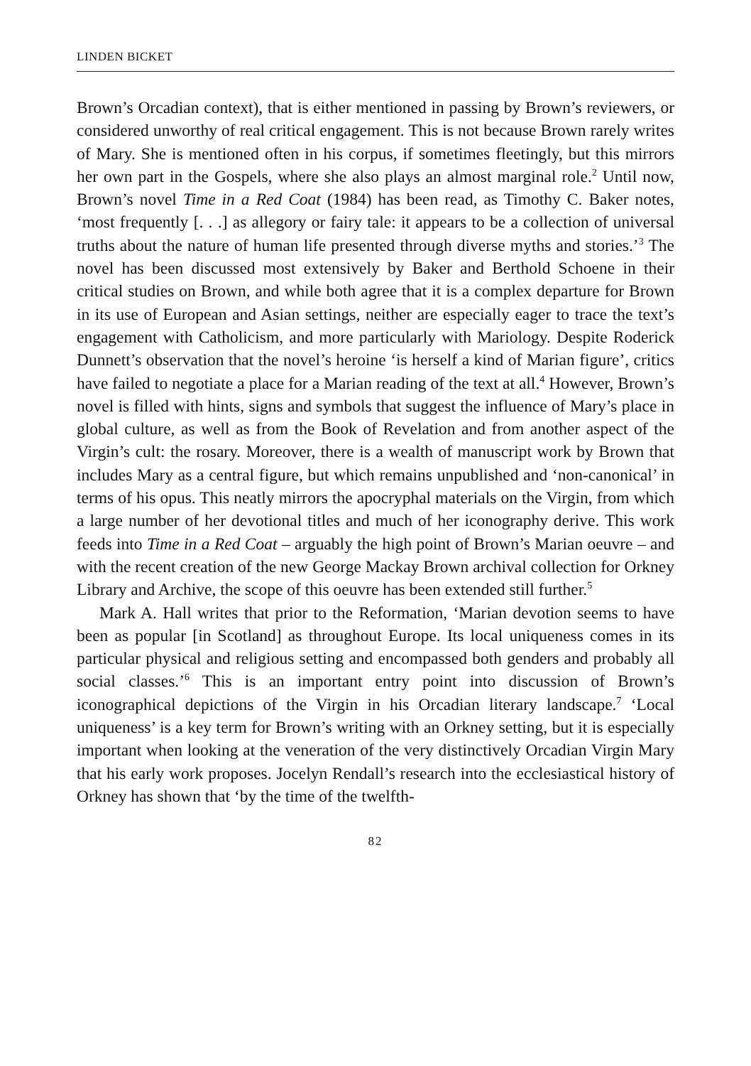LINDEN BICKET
Brown’s Orcadian context), that is either mentioned in passing by Brown’s reviewers, or considered unworthy of real critical engagement. This is not because Brown rarely writes of Mary. She is mentioned often in his corpus, if sometimes fleetingly, but this mirrors her own part in the Gospels, where she also plays an almost marginal role.<sup>2</sup> Until now, Brown’s novel Time in a Red Coat (1984) has been read, as Timothy C. Baker notes, ‘most frequently [. . .] as allegory or fairy tale: it appears to be a collection of universal truths about the nature of human life presented through diverse myths and stories.’<sup>3</sup> The novel has been discussed most extensively by Baker and Berthold Schoene in their critical studies on Brown, and while both agree that it is a complex departure for Brown in its use of European and Asian settings, neither are especially eager to trace the text’s engagement with Catholicism, and more particularly with Mariology. Despite Roderick Dunnett’s observation that the novel’s heroine ‘is herself a kind of Marian figure’, critics have failed to negotiate a place for a Marian reading of the text at all.<sup>4</sup> However, Brown’s novel is filled with hints, signs and symbols that suggest the influence of Mary’s place in global culture, as well as from the Book of Revelation and from another aspect of the Virgin’s cult: the rosary. Moreover, there is a wealth of manuscript work by Brown that includes Mary as a central figure, but which remains unpublished and ‘non-canonical’ in terms of his opus. This neatly mirrors the apocryphal materials on the Virgin, from which a large number of her devotional titles and much of her iconography derive. This work feeds into Time in a Red Coat – arguably the high point of Brown’s Marian oeuvre – and with the recent creation of the new George Mackay Brown archival collection for Orkney Library and Archive, the scope of this oeuvre has been extended still further.<sup>5</sup>
Mark A. Hall writes that prior to the Reformation, ‘Marian devotion seems to have been as popular [in Scotland] as throughout Europe. Its local uniqueness comes in its particular physical and religious setting and encompassed both genders and probably all social classes.’<sup>6</sup> This is an important entry point into discussion of Brown’s iconographical depictions of the Virgin in his Orcadian literary landscape.<sup>7</sup> ‘Local uniqueness’ is a key term for Brown’s writing with an Orkney setting, but it is especially important when looking at the veneration of the very distinctively Orcadian Virgin Mary that his early work proposes. Jocelyn Rendall’s research into the ecclesiastical history of Orkney has shown that ‘by the time of the twelfth-
82